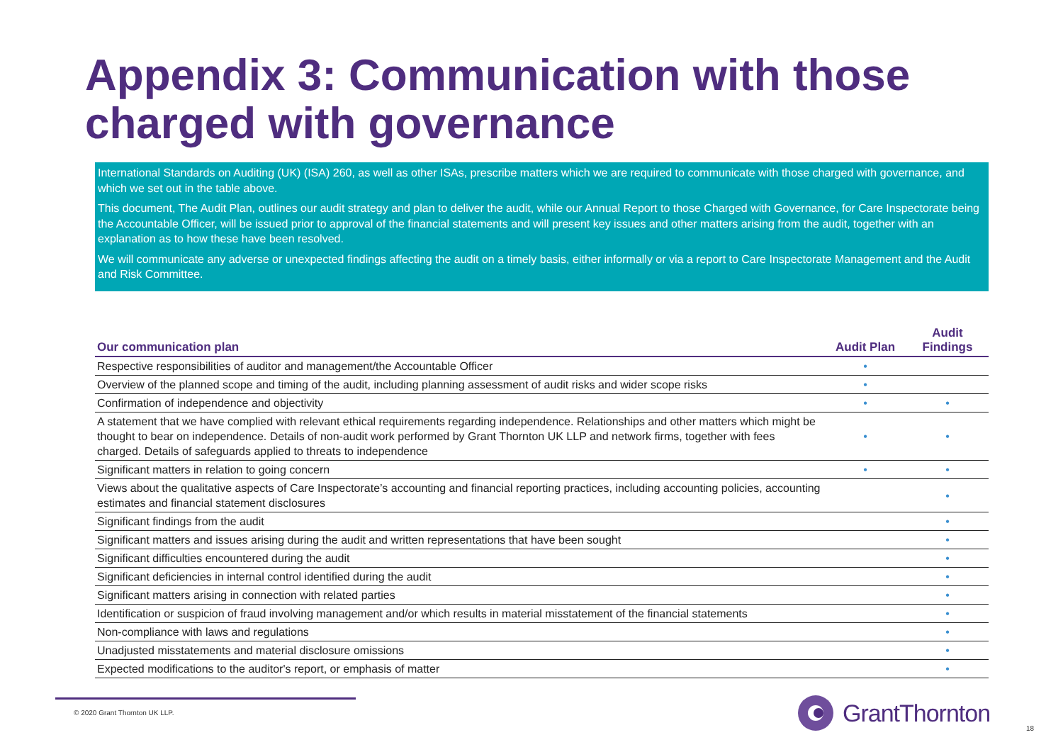Appendix 3: Communication with those charged with governance
International Standards on Auditing (UK) (ISA) 260, as well as other ISAs, prescribe matters which we are required to communicate with those charged with governance, and which we set out in the table above.
This document, The Audit Plan, outlines our audit strategy and plan to deliver the audit, while our Annual Report to those Charged with Governance, for Care Inspectorate being the Accountable Officer, will be issued prior to approval of the financial statements and will present key issues and other matters arising from the audit, together with an explanation as to how these have been resolved.
We will communicate any adverse or unexpected findings affecting the audit on a timely basis, either informally or via a report to Care Inspectorate Management and the Audit and Risk Committee.
| Our communication plan | Audit Plan | Audit Findings |
| --- | --- | --- |
| Respective responsibilities of auditor and management/the Accountable Officer | • | |
| Overview of the planned scope and timing of the audit, including planning assessment of audit risks and wider scope risks | • | |
| Confirmation of independence and objectivity | • | • |
| A statement that we have complied with relevant ethical requirements regarding independence. Relationships and other matters which might be thought to bear on independence. Details of non-audit work performed by Grant Thornton UK LLP and network firms, together with fees charged. Details of safeguards applied to threats to independence | • | • |
| Significant matters in relation to going concern | • | • |
| Views about the qualitative aspects of Care Inspectorate’s accounting and financial reporting practices, including accounting policies, accounting estimates and financial statement disclosures | | • |
| Significant findings from the audit | | • |
| Significant matters and issues arising during the audit and written representations that have been sought | | • |
| Significant difficulties encountered during the audit | | • |
| Significant deficiencies in internal control identified during the audit | | • |
| Significant matters arising in connection with related parties | | • |
| Identification or suspicion of fraud involving management and/or which results in material misstatement of the financial statements | | • |
| Non-compliance with laws and regulations | | • |
| Unadjusted misstatements and material disclosure omissions | | • |
| Expected modifications to the auditor's report, or emphasis of matter | | • |
© 2020 Grant Thornton UK LLP.
GrantThornton
18